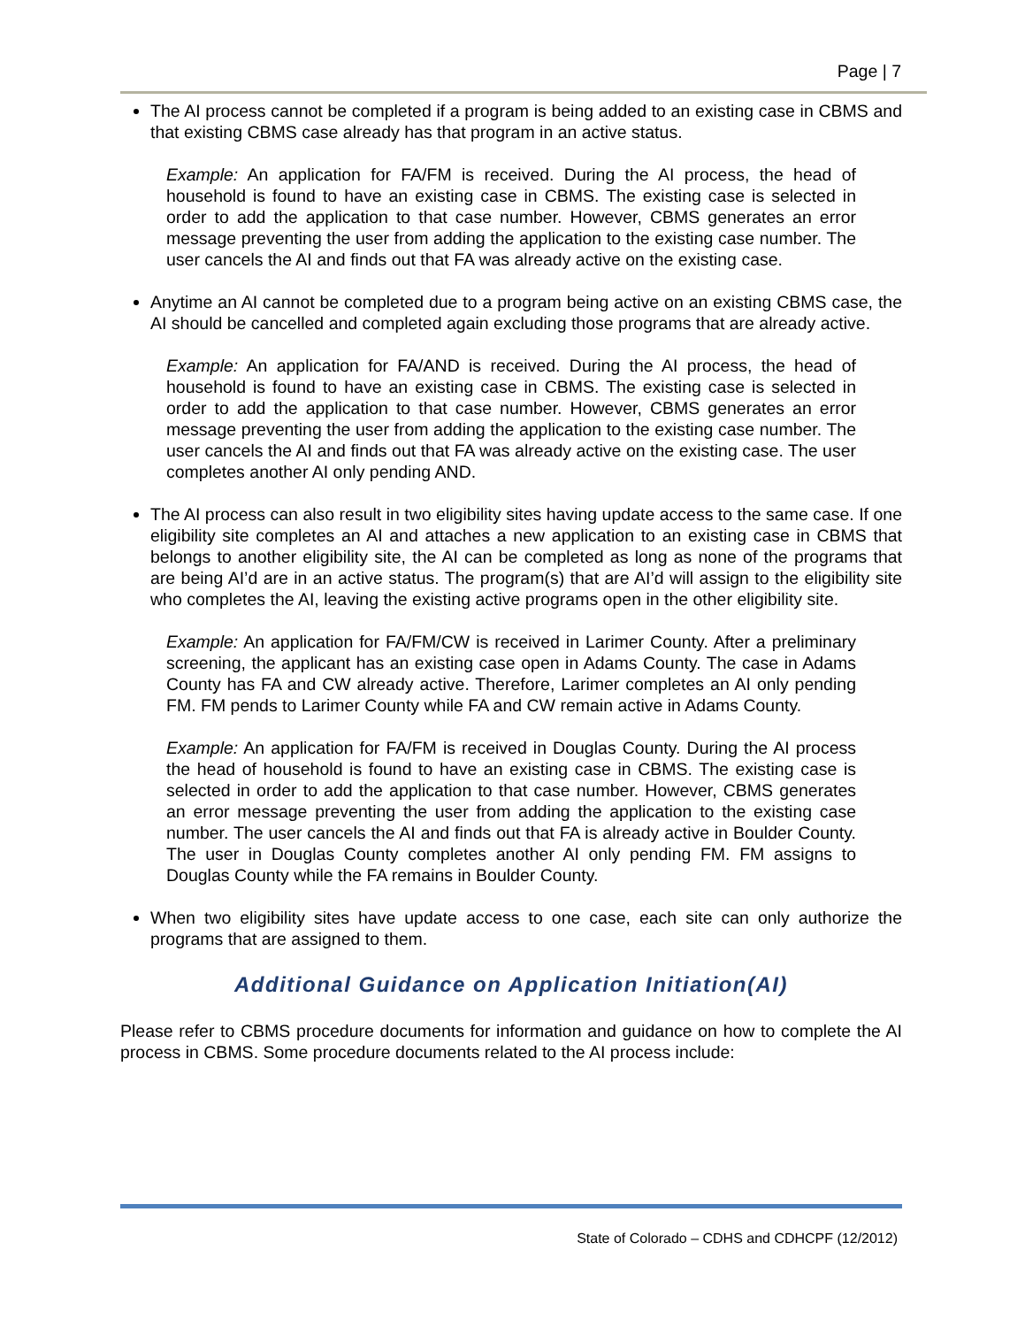Page | 7
The AI process cannot be completed if a program is being added to an existing case in CBMS and that existing CBMS case already has that program in an active status.
Example: An application for FA/FM is received. During the AI process, the head of household is found to have an existing case in CBMS. The existing case is selected in order to add the application to that case number. However, CBMS generates an error message preventing the user from adding the application to the existing case number. The user cancels the AI and finds out that FA was already active on the existing case.
Anytime an AI cannot be completed due to a program being active on an existing CBMS case, the AI should be cancelled and completed again excluding those programs that are already active.
Example: An application for FA/AND is received. During the AI process, the head of household is found to have an existing case in CBMS. The existing case is selected in order to add the application to that case number. However, CBMS generates an error message preventing the user from adding the application to the existing case number. The user cancels the AI and finds out that FA was already active on the existing case. The user completes another AI only pending AND.
The AI process can also result in two eligibility sites having update access to the same case. If one eligibility site completes an AI and attaches a new application to an existing case in CBMS that belongs to another eligibility site, the AI can be completed as long as none of the programs that are being AI’d are in an active status. The program(s) that are AI’d will assign to the eligibility site who completes the AI, leaving the existing active programs open in the other eligibility site.
Example: An application for FA/FM/CW is received in Larimer County. After a preliminary screening, the applicant has an existing case open in Adams County. The case in Adams County has FA and CW already active. Therefore, Larimer completes an AI only pending FM. FM pends to Larimer County while FA and CW remain active in Adams County.
Example: An application for FA/FM is received in Douglas County. During the AI process the head of household is found to have an existing case in CBMS. The existing case is selected in order to add the application to that case number. However, CBMS generates an error message preventing the user from adding the application to the existing case number. The user cancels the AI and finds out that FA is already active in Boulder County. The user in Douglas County completes another AI only pending FM. FM assigns to Douglas County while the FA remains in Boulder County.
When two eligibility sites have update access to one case, each site can only authorize the programs that are assigned to them.
Additional Guidance on Application Initiation(AI)
Please refer to CBMS procedure documents for information and guidance on how to complete the AI process in CBMS. Some procedure documents related to the AI process include:
State of Colorado – CDHS and CDHCPF (12/2012)